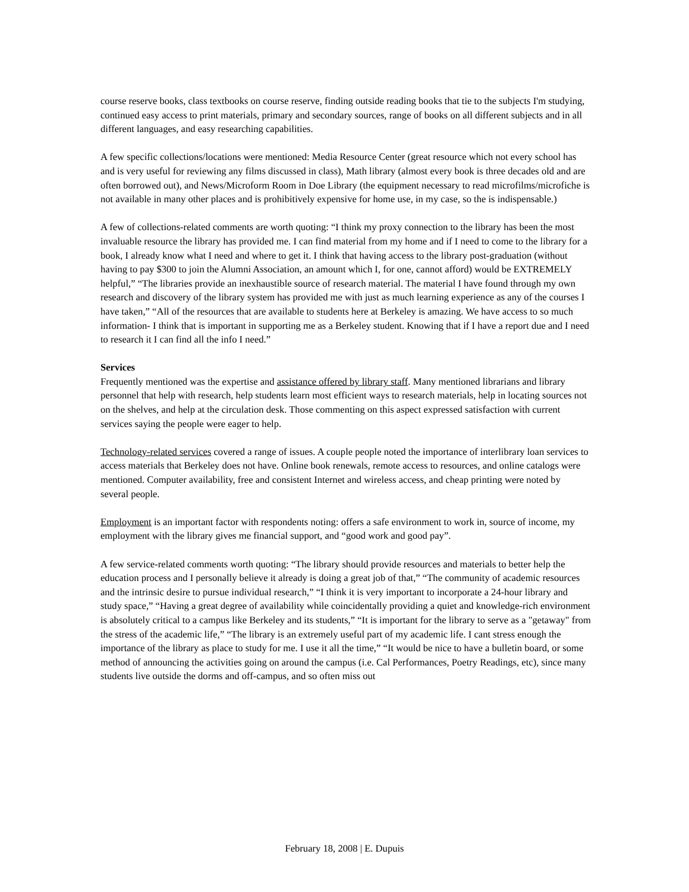course reserve books, class textbooks on course reserve, finding outside reading books that tie to the subjects I'm studying, continued easy access to print materials, primary and secondary sources, range of books on all different subjects and in all different languages, and easy researching capabilities.
A few specific collections/locations were mentioned: Media Resource Center (great resource which not every school has and is very useful for reviewing any films discussed in class), Math library (almost every book is three decades old and are often borrowed out), and News/Microform Room in Doe Library (the equipment necessary to read microfilms/microfiche is not available in many other places and is prohibitively expensive for home use, in my case, so the is indispensable.)
A few of collections-related comments are worth quoting: “I think my proxy connection to the library has been the most invaluable resource the library has provided me. I can find material from my home and if I need to come to the library for a book, I already know what I need and where to get it. I think that having access to the library post-graduation (without having to pay $300 to join the Alumni Association, an amount which I, for one, cannot afford) would be EXTREMELY helpful,” “The libraries provide an inexhaustible source of research material. The material I have found through my own research and discovery of the library system has provided me with just as much learning experience as any of the courses I have taken,” “All of the resources that are available to students here at Berkeley is amazing. We have access to so much information- I think that is important in supporting me as a Berkeley student. Knowing that if I have a report due and I need to research it I can find all the info I need.”
Services
Frequently mentioned was the expertise and assistance offered by library staff. Many mentioned librarians and library personnel that help with research, help students learn most efficient ways to research materials, help in locating sources not on the shelves, and help at the circulation desk. Those commenting on this aspect expressed satisfaction with current services saying the people were eager to help.
Technology-related services covered a range of issues. A couple people noted the importance of interlibrary loan services to access materials that Berkeley does not have. Online book renewals, remote access to resources, and online catalogs were mentioned. Computer availability, free and consistent Internet and wireless access, and cheap printing were noted by several people.
Employment is an important factor with respondents noting: offers a safe environment to work in, source of income, my employment with the library gives me financial support, and “good work and good pay”.
A few service-related comments worth quoting: “The library should provide resources and materials to better help the education process and I personally believe it already is doing a great job of that,” “The community of academic resources and the intrinsic desire to pursue individual research,” “I think it is very important to incorporate a 24-hour library and study space,” “Having a great degree of availability while coincidentally providing a quiet and knowledge-rich environment is absolutely critical to a campus like Berkeley and its students,” “It is important for the library to serve as a "getaway" from the stress of the academic life,” “The library is an extremely useful part of my academic life. I cant stress enough the importance of the library as place to study for me. I use it all the time,” “It would be nice to have a bulletin board, or some method of announcing the activities going on around the campus (i.e. Cal Performances, Poetry Readings, etc), since many students live outside the dorms and off-campus, and so often miss out
February 18, 2008 | E. Dupuis